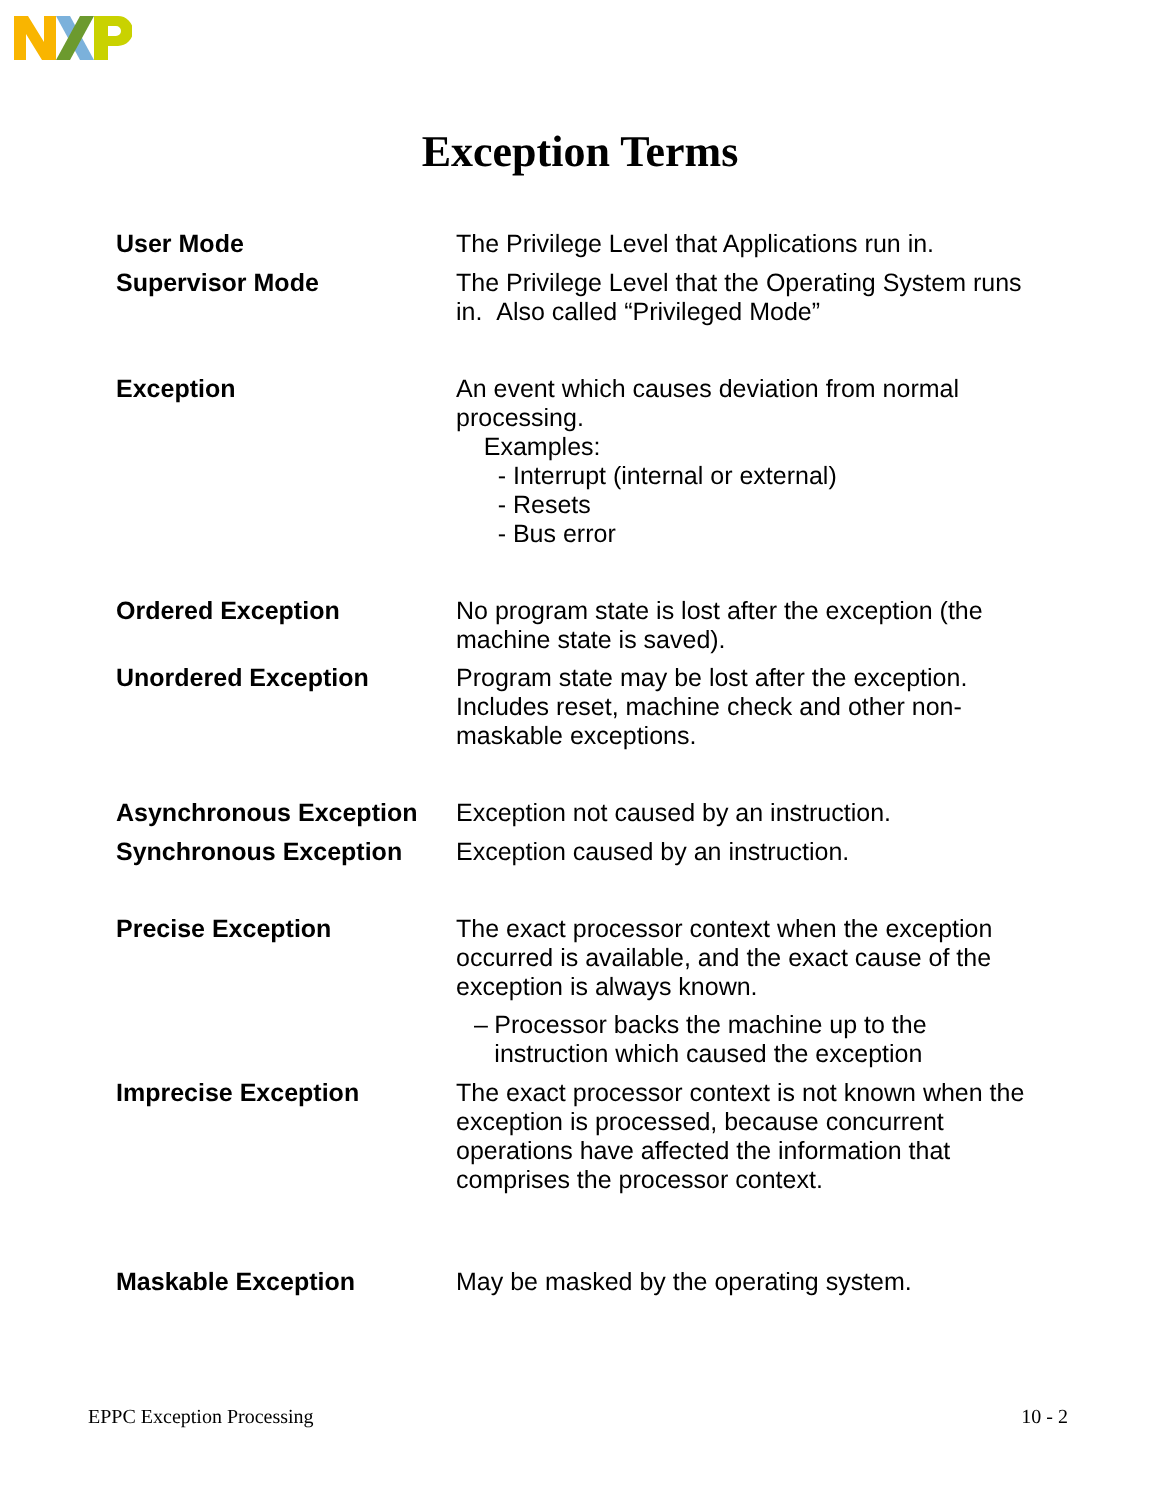Exception Terms
User Mode The Privilege Level that Applications run in.
Supervisor Mode The Privilege Level that the Operating System runs in. Also called “Privileged Mode”
Exception An event which causes deviation from normal processing.
Examples:
- Interrupt (internal or external)
- Resets
- Bus error
Ordered Exception No program state is lost after the exception (the machine state is saved).
Unordered Exception Program state may be lost after the exception. Includes reset, machine check and other non-maskable exceptions.
Asynchronous Exception Exception not caused by an instruction.
Synchronous Exception Exception caused by an instruction.
Precise Exception The exact processor context when the exception occurred is available, and the exact cause of the exception is always known.
– Processor backs the machine up to the instruction which caused the exception
Imprecise Exception The exact processor context is not known when the exception is processed, because concurrent operations have affected the information that comprises the processor context.
Maskable Exception May be masked by the operating system.
EPPC Exception Processing 10 - 2